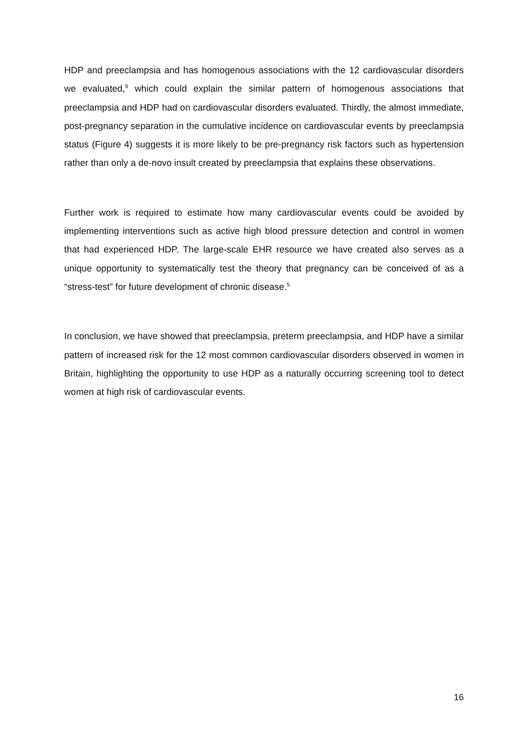HDP and preeclampsia and has homogenous associations with the 12 cardiovascular disorders we evaluated,<sup>9</sup> which could explain the similar pattern of homogenous associations that preeclampsia and HDP had on cardiovascular disorders evaluated. Thirdly, the almost immediate, post-pregnancy separation in the cumulative incidence on cardiovascular events by preeclampsia status (Figure 4) suggests it is more likely to be pre-pregnancy risk factors such as hypertension rather than only a de-novo insult created by preeclampsia that explains these observations.
Further work is required to estimate how many cardiovascular events could be avoided by implementing interventions such as active high blood pressure detection and control in women that had experienced HDP. The large-scale EHR resource we have created also serves as a unique opportunity to systematically test the theory that pregnancy can be conceived of as a “stress-test” for future development of chronic disease.<sup>5</sup>
In conclusion, we have showed that preeclampsia, preterm preeclampsia, and HDP have a similar pattern of increased risk for the 12 most common cardiovascular disorders observed in women in Britain, highlighting the opportunity to use HDP as a naturally occurring screening tool to detect women at high risk of cardiovascular events.
16